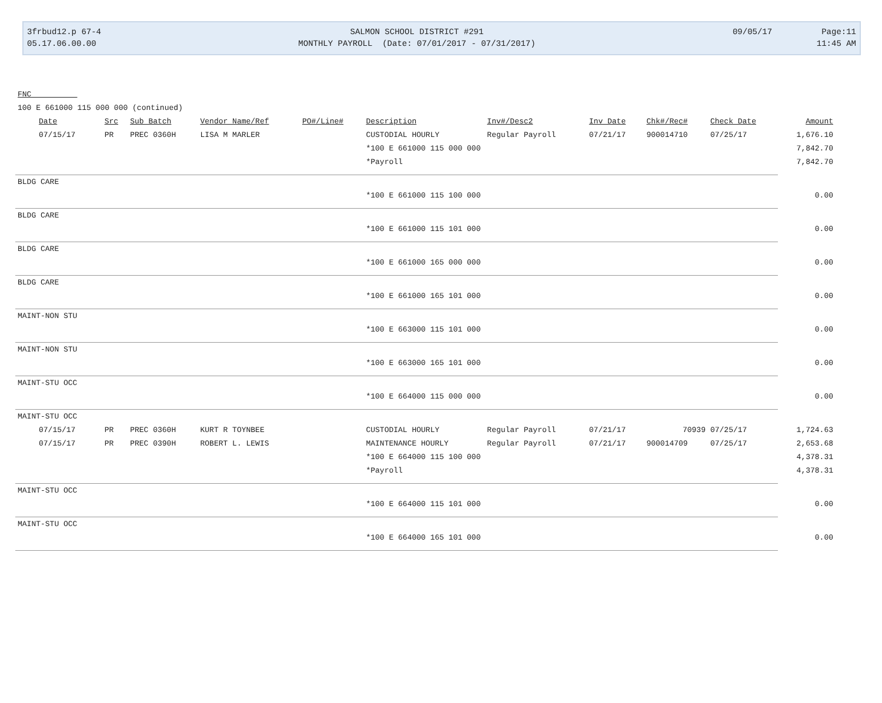3frbud12.p 67-4
05.17.06.00.00
SALMON SCHOOL DISTRICT #291
MONTHLY PAYROLL (Date: 07/01/2017 - 07/31/2017)
09/05/17 Page:11
11:45 AM
| FNC | | | | | | | | | | |
| 100 E 661000 115 000 000 (continued) | | | | | | | | | | |
| Date | Src | Sub Batch | Vendor Name/Ref | PO#/Line# | Description | Inv#/Desc2 | Inv Date | Chk#/Rec# | Check Date | Amount |
| 07/15/17 | PR | PREC 0360H | LISA M MARLER | | CUSTODIAL HOURLY | Regular Payroll | 07/21/17 | 900014710 | 07/25/17 | 1,676.10 |
| | | | | | *100 E 661000 115 000 000 | | | | | 7,842.70 |
| | | | | | *Payroll | | | | | 7,842.70 |
| BLDG CARE | | | | | | | | | | |
| | | | | | *100 E 661000 115 100 000 | | | | | 0.00 |
| BLDG CARE | | | | | | | | | | |
| | | | | | *100 E 661000 115 101 000 | | | | | 0.00 |
| BLDG CARE | | | | | | | | | | |
| | | | | | *100 E 661000 165 000 000 | | | | | 0.00 |
| BLDG CARE | | | | | | | | | | |
| | | | | | *100 E 661000 165 101 000 | | | | | 0.00 |
| MAINT-NON STU | | | | | | | | | | |
| | | | | | *100 E 663000 115 101 000 | | | | | 0.00 |
| MAINT-NON STU | | | | | | | | | | |
| | | | | | *100 E 663000 165 101 000 | | | | | 0.00 |
| MAINT-STU OCC | | | | | | | | | | |
| | | | | | *100 E 664000 115 000 000 | | | | | 0.00 |
| MAINT-STU OCC | | | | | | | | | | |
| 07/15/17 | PR | PREC 0360H | KURT R TOYNBEE | | CUSTODIAL HOURLY | Regular Payroll | 07/21/17 | 70939 | 07/25/17 | 1,724.63 |
| 07/15/17 | PR | PREC 0390H | ROBERT L. LEWIS | | MAINTENANCE HOURLY | Regular Payroll | 07/21/17 | 900014709 | 07/25/17 | 2,653.68 |
| | | | | | *100 E 664000 115 100 000 | | | | | 4,378.31 |
| | | | | | *Payroll | | | | | 4,378.31 |
| MAINT-STU OCC | | | | | | | | | | |
| | | | | | *100 E 664000 115 101 000 | | | | | 0.00 |
| MAINT-STU OCC | | | | | | | | | | |
| | | | | | *100 E 664000 165 101 000 | | | | | 0.00 |